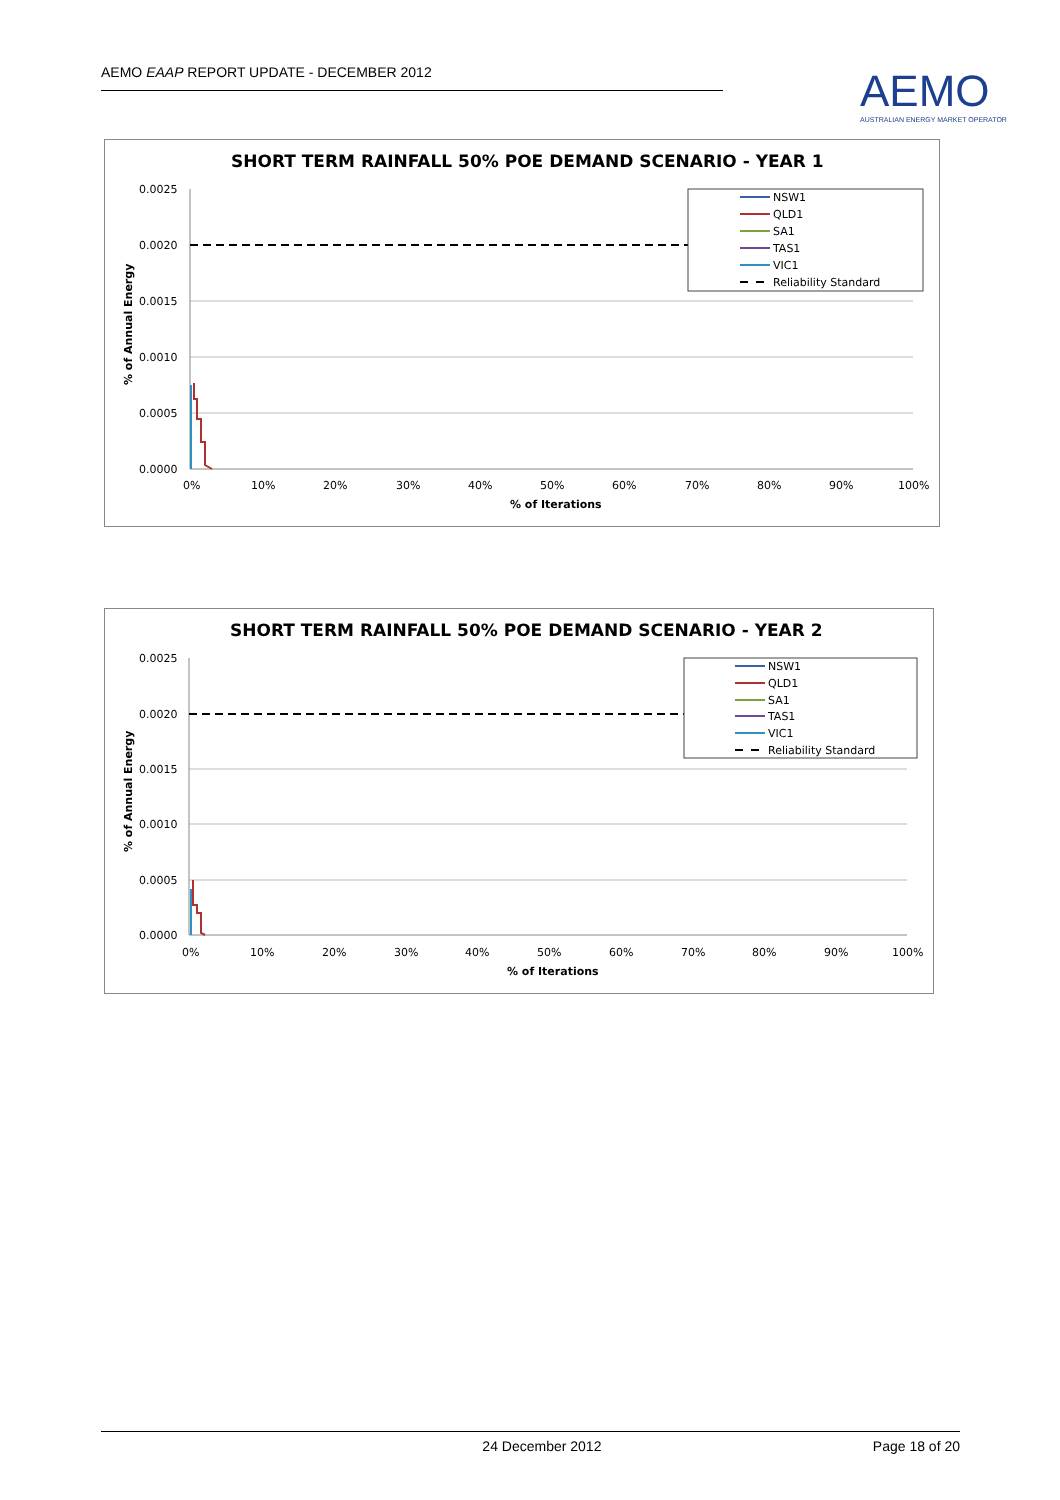AEMO EAAP REPORT UPDATE - DECEMBER 2012
AEMO
AUSTRALIAN ENERGY MARKET OPERATOR
SHORT TERM RAINFALL 50% POE DEMAND SCENARIO - YEAR 1
0.0025
0.0020
0.0015
0.0010
0.0005
0.0000
0%
10%
20%
30%
40%
50%
60%
70%
80%
90%
100%
% of Iterations
% of Annual Energy
NSW1
QLD1
SA1
TAS1
VIC1
Reliability Standard
SHORT TERM RAINFALL 50% POE DEMAND SCENARIO - YEAR 2
0.0025
0.0020
0.0015
0.0010
0.0005
0.0000
0%
10%
20%
30%
40%
50%
60%
70%
80%
90%
100%
% of Iterations
% of Annual Energy
NSW1
QLD1
SA1
TAS1
VIC1
Reliability Standard
24 December 2012 Page 18 of 20